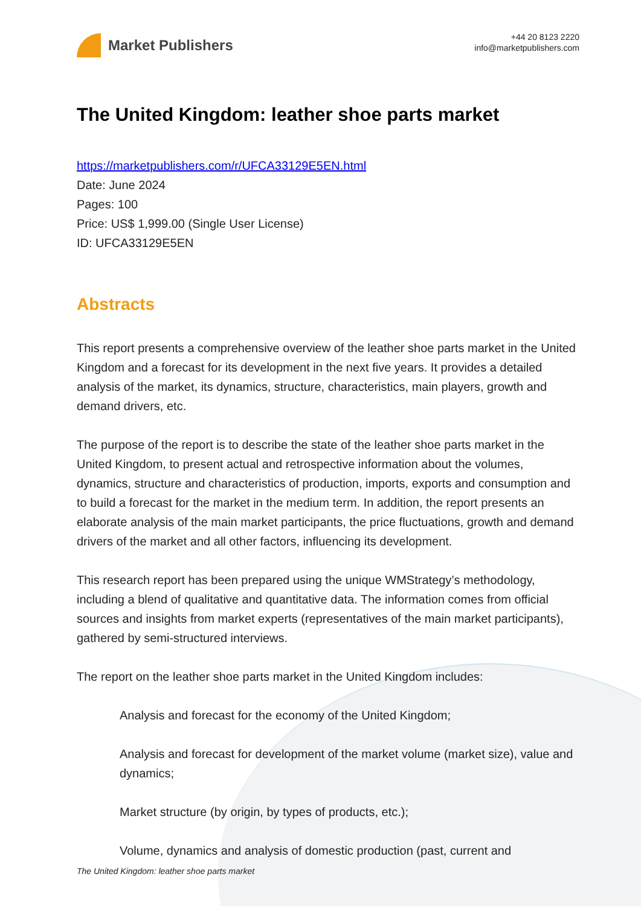Market Publishers
+44 20 8123 2220
info@marketpublishers.com
The United Kingdom: leather shoe parts market
https://marketpublishers.com/r/UFCA33129E5EN.html
Date: June 2024
Pages: 100
Price: US$ 1,999.00 (Single User License)
ID: UFCA33129E5EN
Abstracts
This report presents a comprehensive overview of the leather shoe parts market in the United Kingdom and a forecast for its development in the next five years. It provides a detailed analysis of the market, its dynamics, structure, characteristics, main players, growth and demand drivers, etc.
The purpose of the report is to describe the state of the leather shoe parts market in the United Kingdom, to present actual and retrospective information about the volumes, dynamics, structure and characteristics of production, imports, exports and consumption and to build a forecast for the market in the medium term. In addition, the report presents an elaborate analysis of the main market participants, the price fluctuations, growth and demand drivers of the market and all other factors, influencing its development.
This research report has been prepared using the unique WMStrategy’s methodology, including a blend of qualitative and quantitative data. The information comes from official sources and insights from market experts (representatives of the main market participants), gathered by semi-structured interviews.
The report on the leather shoe parts market in the United Kingdom includes:
Analysis and forecast for the economy of the United Kingdom;
Analysis and forecast for development of the market volume (market size), value and dynamics;
Market structure (by origin, by types of products, etc.);
Volume, dynamics and analysis of domestic production (past, current and
The United Kingdom: leather shoe parts market